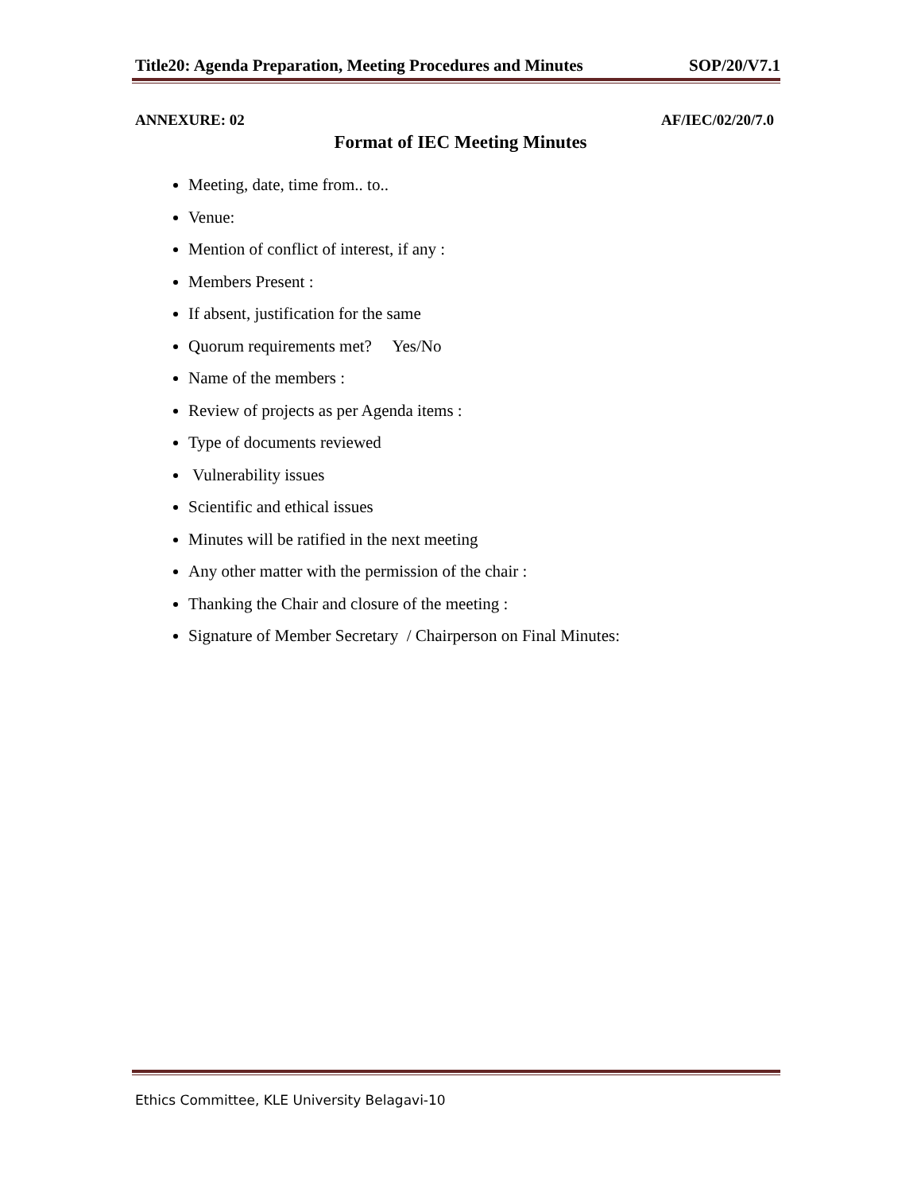Title20: Agenda Preparation, Meeting Procedures and Minutes SOP/20/V7.1
ANNEXURE: 02 AF/IEC/02/20/7.0
Format of IEC Meeting Minutes
Meeting, date, time from.. to..
Venue:
Mention of conflict of interest, if any :
Members Present :
If absent, justification for the same
Quorum requirements met? Yes/No
Name of the members :
Review of projects as per Agenda items :
Type of documents reviewed
Vulnerability issues
Scientific and ethical issues
Minutes will be ratified in the next meeting
Any other matter with the permission of the chair :
Thanking the Chair and closure of the meeting :
Signature of Member Secretary / Chairperson on Final Minutes:
Ethics Committee, KLE University Belagavi-10